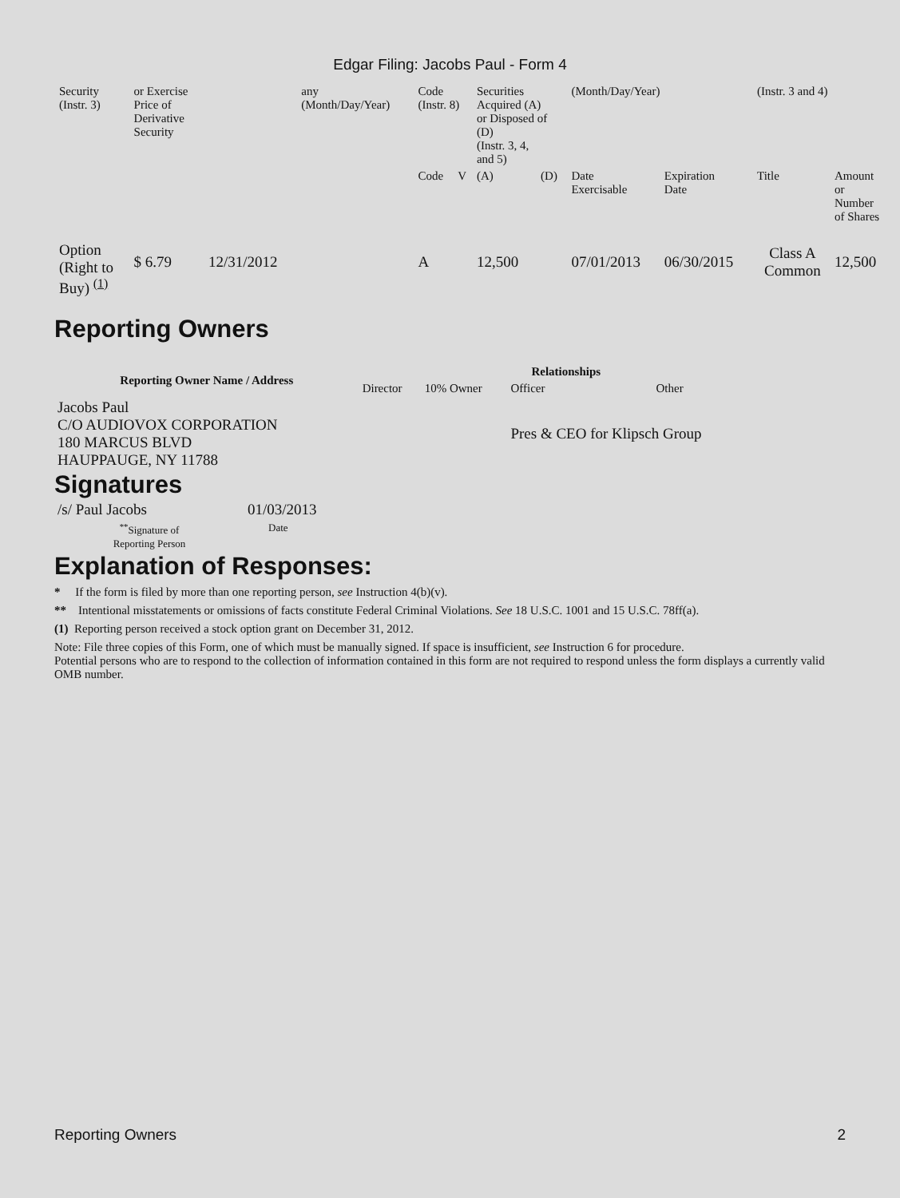Edgar Filing: Jacobs Paul - Form 4
| Security (Instr. 3) | or Exercise Price of Derivative Security | | any (Month/Day/Year) | Code (Instr. 8) | | Securities Acquired (A) or Disposed of (D) (Instr. 3, 4, and 5) | | (Month/Day/Year) | | (Instr. 3 and 4) | |
| | | | | Code | V | (A) | (D) | Date Exercisable | Expiration Date | Title | Amount or Number of Shares |
| Option (Right to Buy) <sup>(1)</sup> | $ 6.79 | 12/31/2012 | | A | | 12,500 | | 07/01/2013 | 06/30/2015 | Class A Common | 12,500 |
Reporting Owners
| Reporting Owner Name / Address | Relationships | | | |
| --- | --- | --- | --- | --- |
| | Director | 10% Owner | Officer | Other |
| Jacobs Paul C/O AUDIOVOX CORPORATION 180 MARCUS BLVD HAUPPAUGE, NY 11788 | | | Pres & CEO for Klipsch Group | |
Signatures
| /s/ Paul Jacobs | 01/03/2013 |
| <sup>**</sup> Signature of Reporting Person | Date |
Explanation of Responses:
* If the form is filed by more than one reporting person, see Instruction 4(b)(v).
** Intentional misstatements or omissions of facts constitute Federal Criminal Violations. See 18 U.S.C. 1001 and 15 U.S.C. 78ff(a).
(1) Reporting person received a stock option grant on December 31, 2012.
Note: File three copies of this Form, one of which must be manually signed. If space is insufficient, see Instruction 6 for procedure.
Potential persons who are to respond to the collection of information contained in this form are not required to respond unless the form displays a currently valid OMB number.
Reporting Owners 2